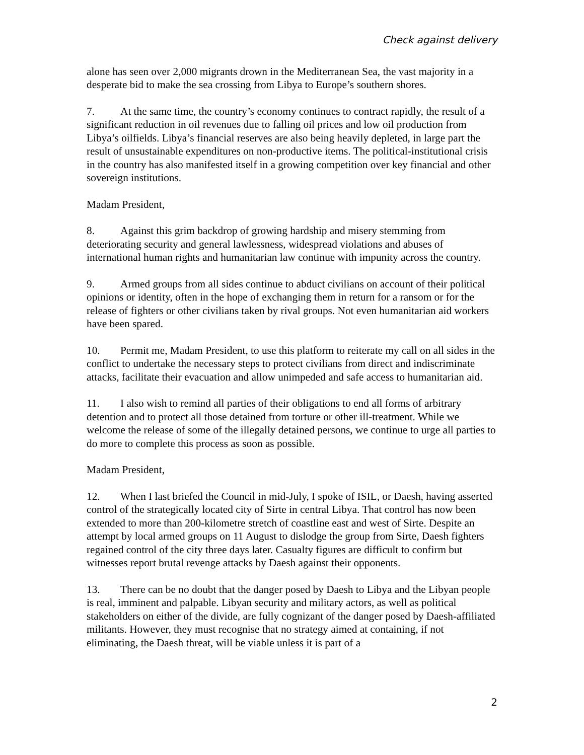Check against delivery
alone has seen over 2,000 migrants drown in the Mediterranean Sea, the vast majority in a desperate bid to make the sea crossing from Libya to Europe’s southern shores.
7. At the same time, the country’s economy continues to contract rapidly, the result of a significant reduction in oil revenues due to falling oil prices and low oil production from Libya’s oilfields. Libya’s financial reserves are also being heavily depleted, in large part the result of unsustainable expenditures on non-productive items. The political-institutional crisis in the country has also manifested itself in a growing competition over key financial and other sovereign institutions.
Madam President,
8. Against this grim backdrop of growing hardship and misery stemming from deteriorating security and general lawlessness, widespread violations and abuses of international human rights and humanitarian law continue with impunity across the country.
9. Armed groups from all sides continue to abduct civilians on account of their political opinions or identity, often in the hope of exchanging them in return for a ransom or for the release of fighters or other civilians taken by rival groups. Not even humanitarian aid workers have been spared.
10. Permit me, Madam President, to use this platform to reiterate my call on all sides in the conflict to undertake the necessary steps to protect civilians from direct and indiscriminate attacks, facilitate their evacuation and allow unimpeded and safe access to humanitarian aid.
11. I also wish to remind all parties of their obligations to end all forms of arbitrary detention and to protect all those detained from torture or other ill-treatment. While we welcome the release of some of the illegally detained persons, we continue to urge all parties to do more to complete this process as soon as possible.
Madam President,
12. When I last briefed the Council in mid-July, I spoke of ISIL, or Daesh, having asserted control of the strategically located city of Sirte in central Libya. That control has now been extended to more than 200-kilometre stretch of coastline east and west of Sirte. Despite an attempt by local armed groups on 11 August to dislodge the group from Sirte, Daesh fighters regained control of the city three days later. Casualty figures are difficult to confirm but witnesses report brutal revenge attacks by Daesh against their opponents.
13. There can be no doubt that the danger posed by Daesh to Libya and the Libyan people is real, imminent and palpable. Libyan security and military actors, as well as political stakeholders on either of the divide, are fully cognizant of the danger posed by Daesh-affiliated militants. However, they must recognise that no strategy aimed at containing, if not eliminating, the Daesh threat, will be viable unless it is part of a
2